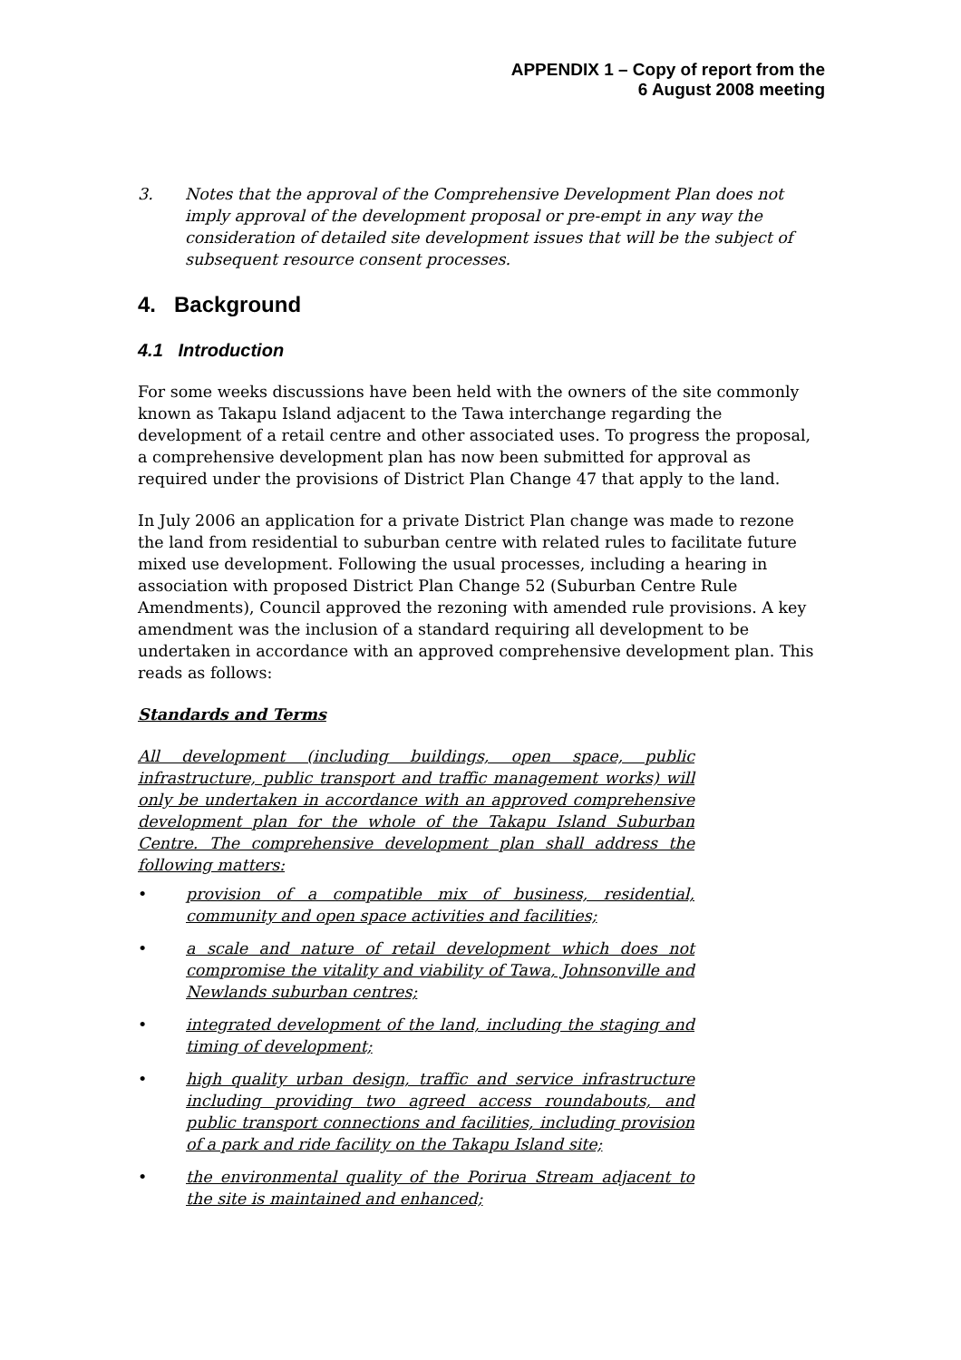APPENDIX 1 – Copy of report from the
6 August 2008 meeting
3. Notes that the approval of the Comprehensive Development Plan does not imply approval of the development proposal or pre-empt in any way the consideration of detailed site development issues that will be the subject of subsequent resource consent processes.
4. Background
4.1 Introduction
For some weeks discussions have been held with the owners of the site commonly known as Takapu Island adjacent to the Tawa interchange regarding the development of a retail centre and other associated uses. To progress the proposal, a comprehensive development plan has now been submitted for approval as required under the provisions of District Plan Change 47 that apply to the land.
In July 2006 an application for a private District Plan change was made to rezone the land from residential to suburban centre with related rules to facilitate future mixed use development. Following the usual processes, including a hearing in association with proposed District Plan Change 52 (Suburban Centre Rule Amendments), Council approved the rezoning with amended rule provisions. A key amendment was the inclusion of a standard requiring all development to be undertaken in accordance with an approved comprehensive development plan. This reads as follows:
Standards and Terms
All development (including buildings, open space, public infrastructure, public transport and traffic management works) will only be undertaken in accordance with an approved comprehensive development plan for the whole of the Takapu Island Suburban Centre. The comprehensive development plan shall address the following matters:
• provision of a compatible mix of business, residential, community and open space activities and facilities;
• a scale and nature of retail development which does not compromise the vitality and viability of Tawa, Johnsonville and Newlands suburban centres;
• integrated development of the land, including the staging and timing of development;
• high quality urban design, traffic and service infrastructure including providing two agreed access roundabouts, and public transport connections and facilities, including provision of a park and ride facility on the Takapu Island site;
• the environmental quality of the Porirua Stream adjacent to the site is maintained and enhanced;